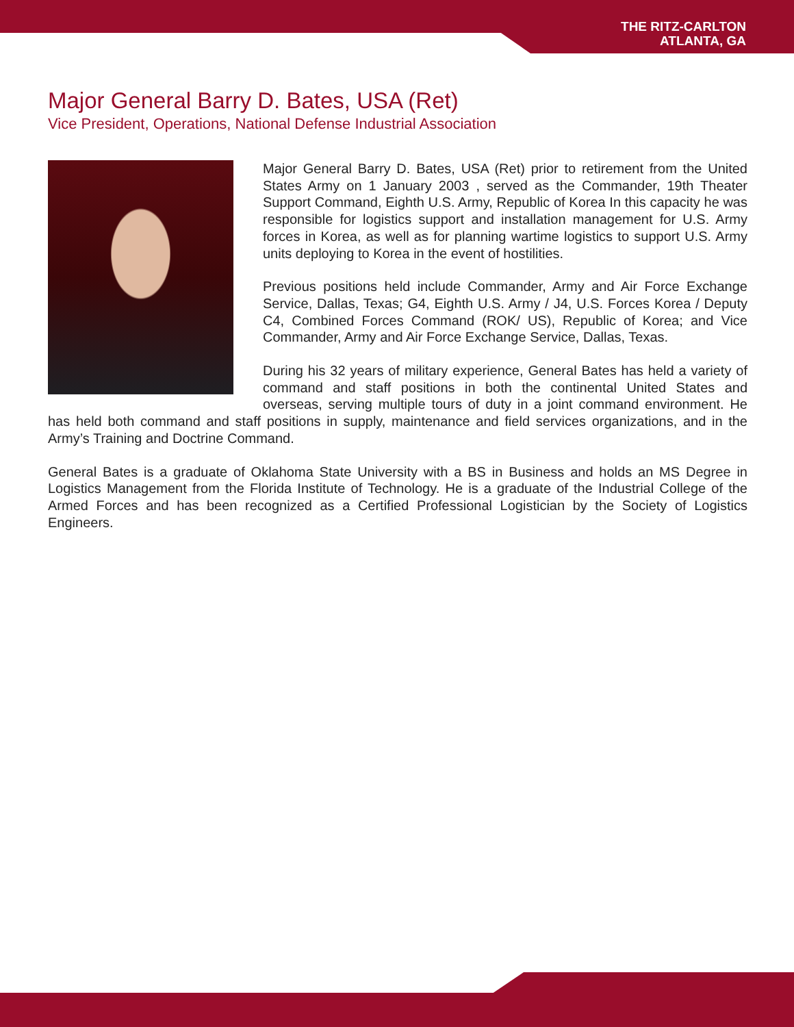THE RITZ-CARLTON
ATLANTA, GA
Major General Barry D. Bates, USA (Ret)
Vice President, Operations, National Defense Industrial Association
Major General Barry D. Bates, USA (Ret) prior to retirement from the United States Army on 1 January 2003 , served as the Commander, 19th Theater Support Command, Eighth U.S. Army, Republic of Korea In this capacity he was responsible for logistics support and installation management for U.S. Army forces in Korea, as well as for planning wartime logistics to support U.S. Army units deploying to Korea in the event of hostilities.
Previous positions held include Commander, Army and Air Force Exchange Service, Dallas, Texas; G4, Eighth U.S. Army / J4, U.S. Forces Korea / Deputy C4, Combined Forces Command (ROK/ US), Republic of Korea; and Vice Commander, Army and Air Force Exchange Service, Dallas, Texas.
During his 32 years of military experience, General Bates has held a variety of command and staff positions in both the continental United States and overseas, serving multiple tours of duty in a joint command environment. He has held both command and staff positions in supply, maintenance and field services organizations, and in the Army’s Training and Doctrine Command.
General Bates is a graduate of Oklahoma State University with a BS in Business and holds an MS Degree in Logistics Management from the Florida Institute of Technology. He is a graduate of the Industrial College of the Armed Forces and has been recognized as a Certified Professional Logistician by the Society of Logistics Engineers.